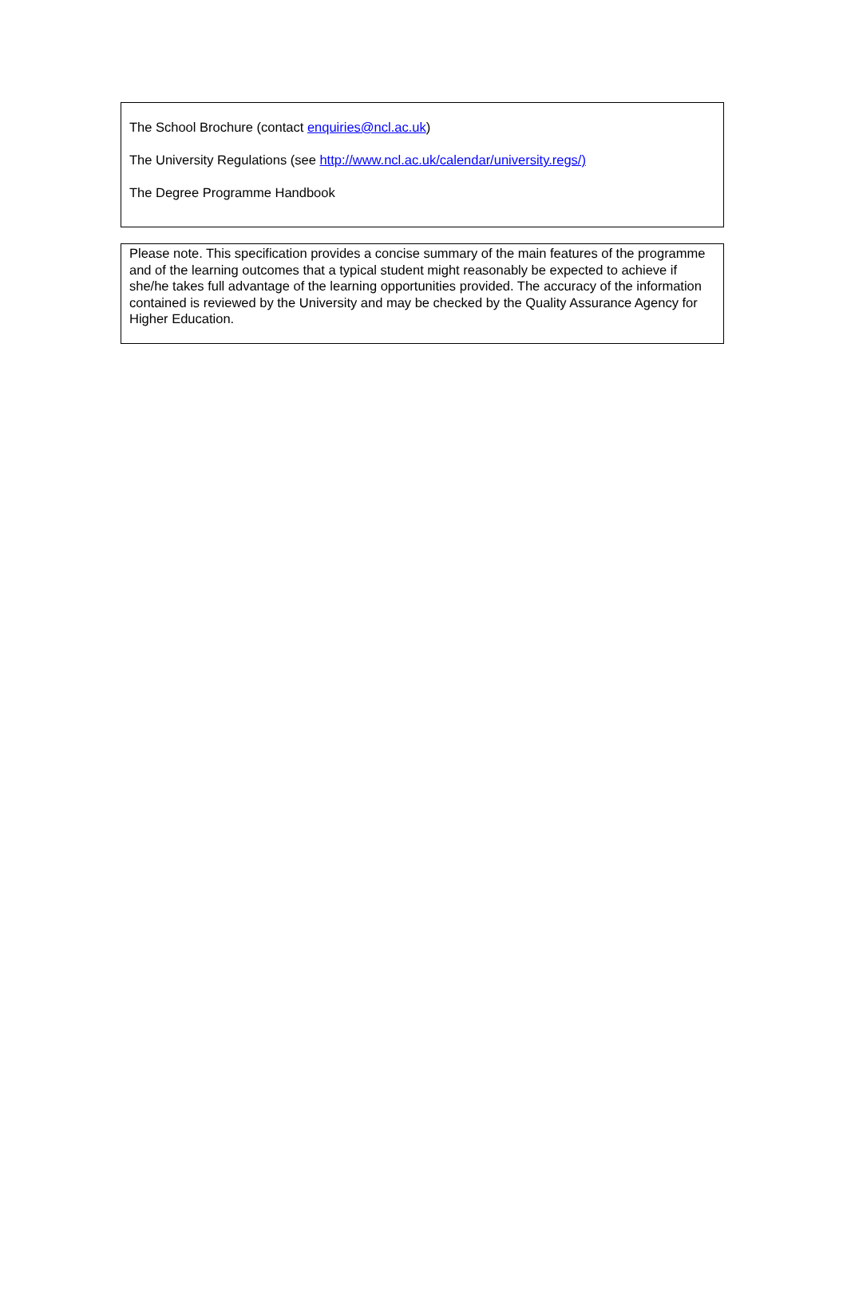The School Brochure (contact enquiries@ncl.ac.uk)
The University Regulations (see http://www.ncl.ac.uk/calendar/university.regs/)
The Degree Programme Handbook
Please note. This specification provides a concise summary of the main features of the programme and of the learning outcomes that a typical student might reasonably be expected to achieve if she/he takes full advantage of the learning opportunities provided. The accuracy of the information contained is reviewed by the University and may be checked by the Quality Assurance Agency for Higher Education.